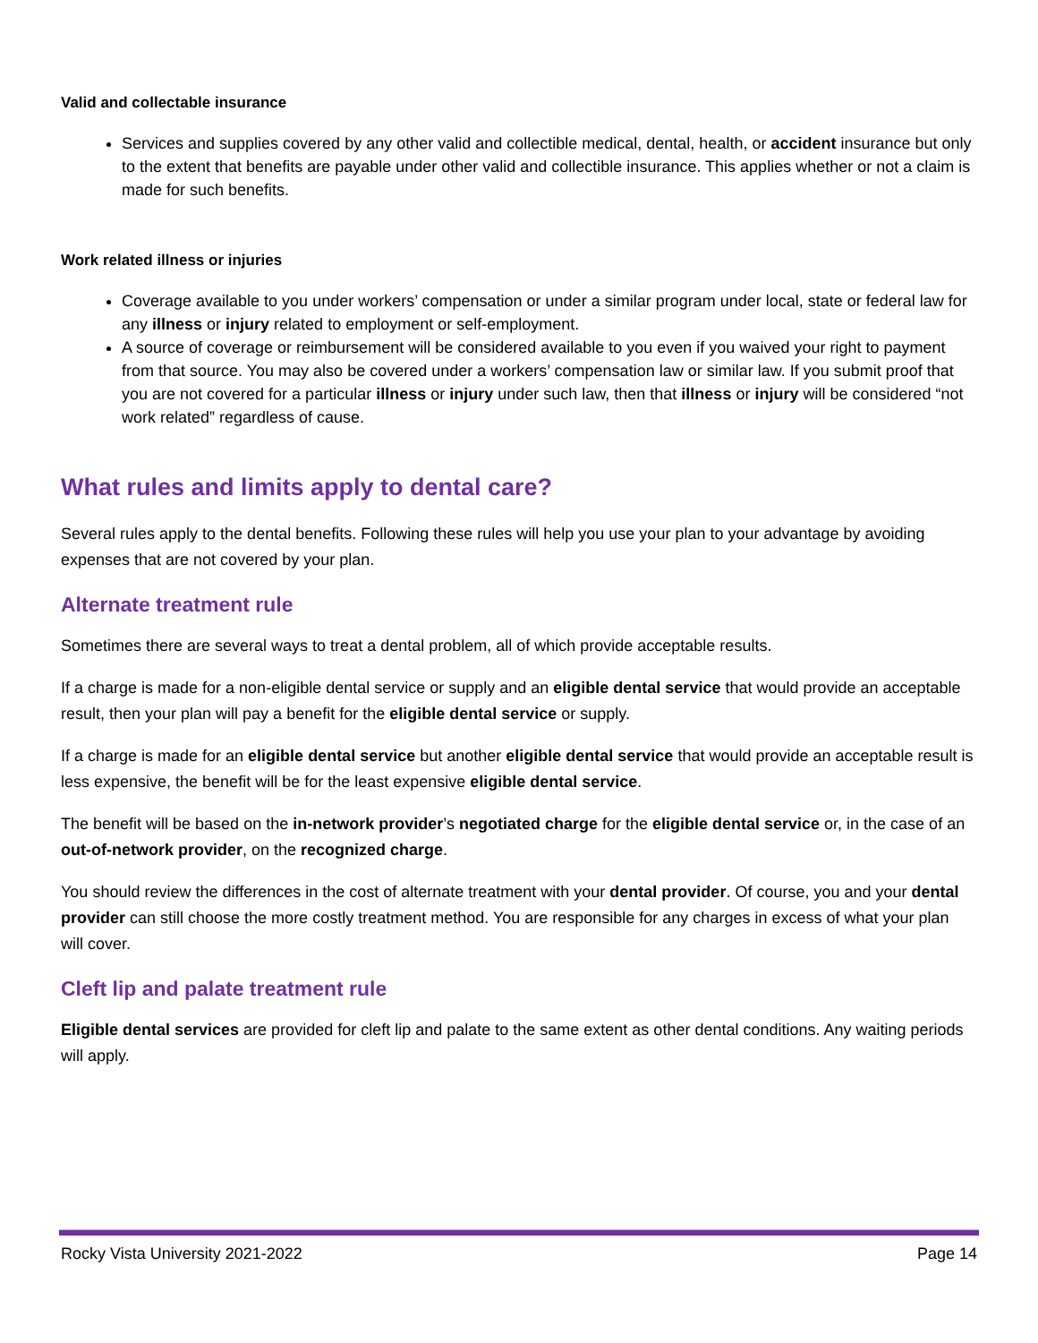Valid and collectable insurance
Services and supplies covered by any other valid and collectible medical, dental, health, or accident insurance but only to the extent that benefits are payable under other valid and collectible insurance. This applies whether or not a claim is made for such benefits.
Work related illness or injuries
Coverage available to you under workers’ compensation or under a similar program under local, state or federal law for any illness or injury related to employment or self-employment.
A source of coverage or reimbursement will be considered available to you even if you waived your right to payment from that source. You may also be covered under a workers’ compensation law or similar law. If you submit proof that you are not covered for a particular illness or injury under such law, then that illness or injury will be considered “not work related” regardless of cause.
What rules and limits apply to dental care?
Several rules apply to the dental benefits. Following these rules will help you use your plan to your advantage by avoiding expenses that are not covered by your plan.
Alternate treatment rule
Sometimes there are several ways to treat a dental problem, all of which provide acceptable results.
If a charge is made for a non-eligible dental service or supply and an eligible dental service that would provide an acceptable result, then your plan will pay a benefit for the eligible dental service or supply.
If a charge is made for an eligible dental service but another eligible dental service that would provide an acceptable result is less expensive, the benefit will be for the least expensive eligible dental service.
The benefit will be based on the in-network provider’s negotiated charge for the eligible dental service or, in the case of an out-of-network provider, on the recognized charge.
You should review the differences in the cost of alternate treatment with your dental provider. Of course, you and your dental provider can still choose the more costly treatment method. You are responsible for any charges in excess of what your plan will cover.
Cleft lip and palate treatment rule
Eligible dental services are provided for cleft lip and palate to the same extent as other dental conditions. Any waiting periods will apply.
Rocky Vista University 2021-2022 Page 14